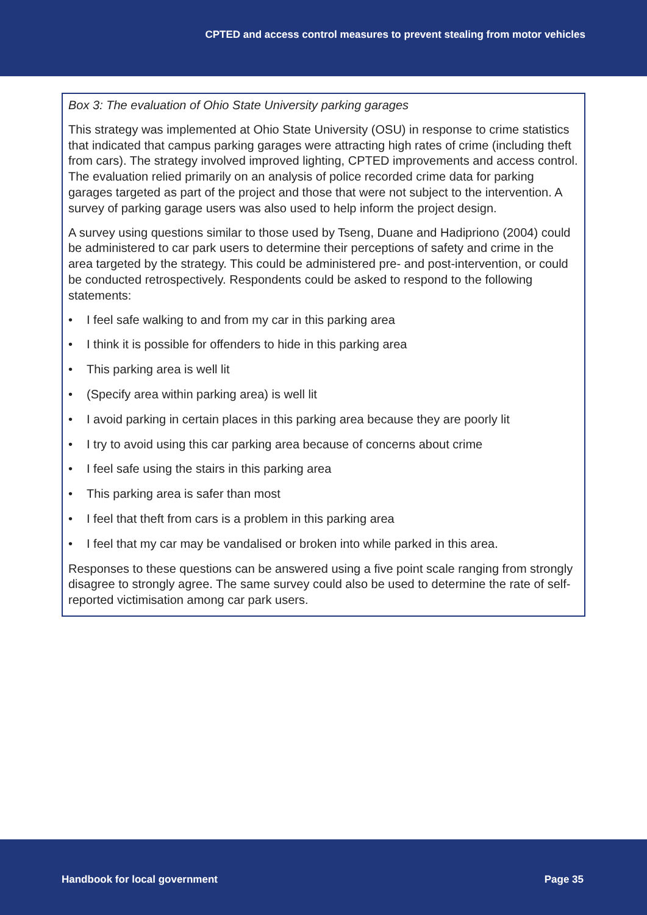CPTED and access control measures to prevent stealing from motor vehicles
Box 3: The evaluation of Ohio State University parking garages
This strategy was implemented at Ohio State University (OSU) in response to crime statistics that indicated that campus parking garages were attracting high rates of crime (including theft from cars). The strategy involved improved lighting, CPTED improvements and access control. The evaluation relied primarily on an analysis of police recorded crime data for parking garages targeted as part of the project and those that were not subject to the intervention. A survey of parking garage users was also used to help inform the project design.
A survey using questions similar to those used by Tseng, Duane and Hadipriono (2004) could be administered to car park users to determine their perceptions of safety and crime in the area targeted by the strategy. This could be administered pre- and post-intervention, or could be conducted retrospectively. Respondents could be asked to respond to the following statements:
• I feel safe walking to and from my car in this parking area
• I think it is possible for offenders to hide in this parking area
• This parking area is well lit
• (Specify area within parking area) is well lit
• I avoid parking in certain places in this parking area because they are poorly lit
• I try to avoid using this car parking area because of concerns about crime
• I feel safe using the stairs in this parking area
• This parking area is safer than most
• I feel that theft from cars is a problem in this parking area
• I feel that my car may be vandalised or broken into while parked in this area.
Responses to these questions can be answered using a five point scale ranging from strongly disagree to strongly agree. The same survey could also be used to determine the rate of self-reported victimisation among car park users.
Handbook for local government Page 35